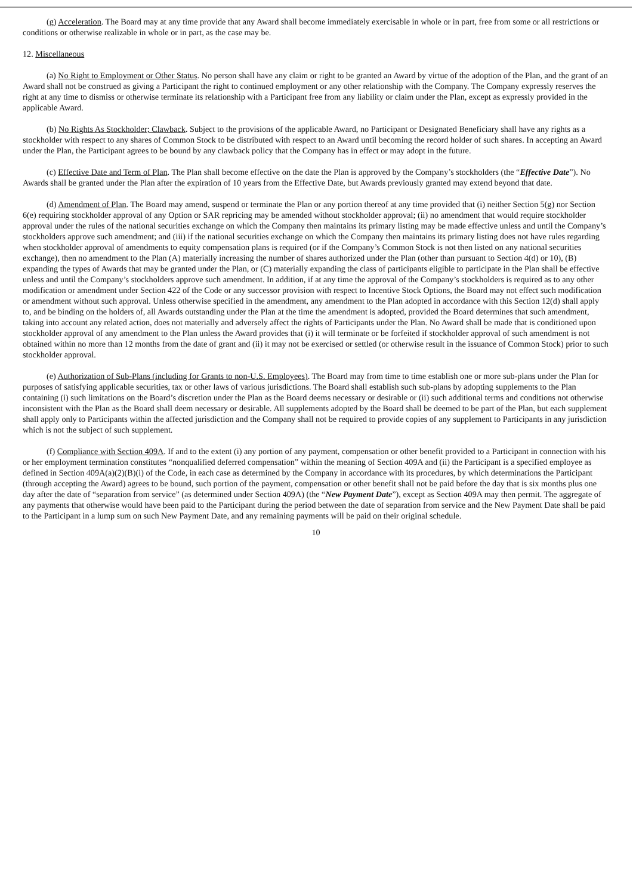(g) Acceleration. The Board may at any time provide that any Award shall become immediately exercisable in whole or in part, free from some or all restrictions or conditions or otherwise realizable in whole or in part, as the case may be.
12. Miscellaneous
(a) No Right to Employment or Other Status. No person shall have any claim or right to be granted an Award by virtue of the adoption of the Plan, and the grant of an Award shall not be construed as giving a Participant the right to continued employment or any other relationship with the Company. The Company expressly reserves the right at any time to dismiss or otherwise terminate its relationship with a Participant free from any liability or claim under the Plan, except as expressly provided in the applicable Award.
(b) No Rights As Stockholder; Clawback. Subject to the provisions of the applicable Award, no Participant or Designated Beneficiary shall have any rights as a stockholder with respect to any shares of Common Stock to be distributed with respect to an Award until becoming the record holder of such shares. In accepting an Award under the Plan, the Participant agrees to be bound by any clawback policy that the Company has in effect or may adopt in the future.
(c) Effective Date and Term of Plan. The Plan shall become effective on the date the Plan is approved by the Company’s stockholders (the “Effective Date”). No Awards shall be granted under the Plan after the expiration of 10 years from the Effective Date, but Awards previously granted may extend beyond that date.
(d) Amendment of Plan. The Board may amend, suspend or terminate the Plan or any portion thereof at any time provided that (i) neither Section 5(g) nor Section 6(e) requiring stockholder approval of any Option or SAR repricing may be amended without stockholder approval; (ii) no amendment that would require stockholder approval under the rules of the national securities exchange on which the Company then maintains its primary listing may be made effective unless and until the Company’s stockholders approve such amendment; and (iii) if the national securities exchange on which the Company then maintains its primary listing does not have rules regarding when stockholder approval of amendments to equity compensation plans is required (or if the Company’s Common Stock is not then listed on any national securities exchange), then no amendment to the Plan (A) materially increasing the number of shares authorized under the Plan (other than pursuant to Section 4(d) or 10), (B) expanding the types of Awards that may be granted under the Plan, or (C) materially expanding the class of participants eligible to participate in the Plan shall be effective unless and until the Company’s stockholders approve such amendment. In addition, if at any time the approval of the Company’s stockholders is required as to any other modification or amendment under Section 422 of the Code or any successor provision with respect to Incentive Stock Options, the Board may not effect such modification or amendment without such approval. Unless otherwise specified in the amendment, any amendment to the Plan adopted in accordance with this Section 12(d) shall apply to, and be binding on the holders of, all Awards outstanding under the Plan at the time the amendment is adopted, provided the Board determines that such amendment, taking into account any related action, does not materially and adversely affect the rights of Participants under the Plan. No Award shall be made that is conditioned upon stockholder approval of any amendment to the Plan unless the Award provides that (i) it will terminate or be forfeited if stockholder approval of such amendment is not obtained within no more than 12 months from the date of grant and (ii) it may not be exercised or settled (or otherwise result in the issuance of Common Stock) prior to such stockholder approval.
(e) Authorization of Sub-Plans (including for Grants to non-U.S. Employees). The Board may from time to time establish one or more sub-plans under the Plan for purposes of satisfying applicable securities, tax or other laws of various jurisdictions. The Board shall establish such sub-plans by adopting supplements to the Plan containing (i) such limitations on the Board’s discretion under the Plan as the Board deems necessary or desirable or (ii) such additional terms and conditions not otherwise inconsistent with the Plan as the Board shall deem necessary or desirable. All supplements adopted by the Board shall be deemed to be part of the Plan, but each supplement shall apply only to Participants within the affected jurisdiction and the Company shall not be required to provide copies of any supplement to Participants in any jurisdiction which is not the subject of such supplement.
(f) Compliance with Section 409A. If and to the extent (i) any portion of any payment, compensation or other benefit provided to a Participant in connection with his or her employment termination constitutes “nonqualified deferred compensation” within the meaning of Section 409A and (ii) the Participant is a specified employee as defined in Section 409A(a)(2)(B)(i) of the Code, in each case as determined by the Company in accordance with its procedures, by which determinations the Participant (through accepting the Award) agrees to be bound, such portion of the payment, compensation or other benefit shall not be paid before the day that is six months plus one day after the date of “separation from service” (as determined under Section 409A) (the “New Payment Date”), except as Section 409A may then permit. The aggregate of any payments that otherwise would have been paid to the Participant during the period between the date of separation from service and the New Payment Date shall be paid to the Participant in a lump sum on such New Payment Date, and any remaining payments will be paid on their original schedule.
10